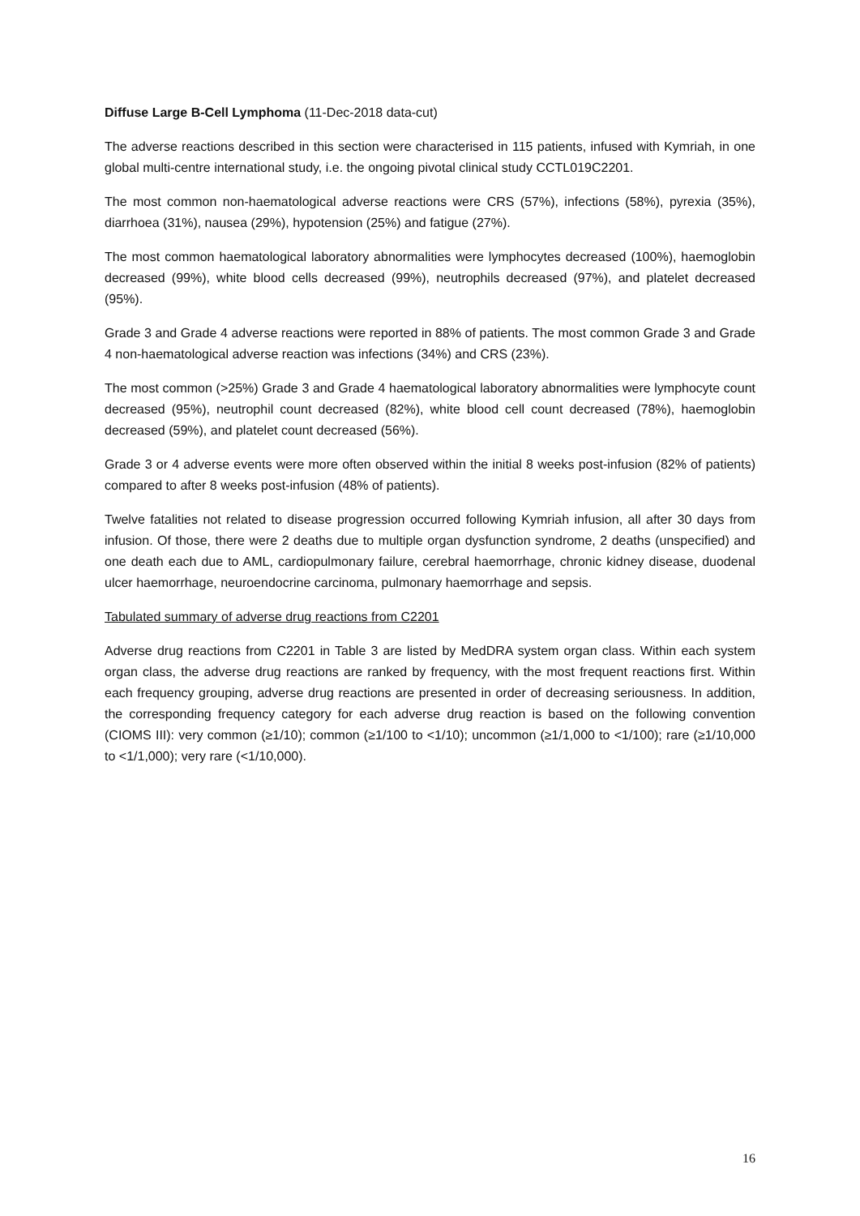Diffuse Large B-Cell Lymphoma (11-Dec-2018 data-cut)
The adverse reactions described in this section were characterised in 115 patients, infused with Kymriah, in one global multi-centre international study, i.e. the ongoing pivotal clinical study CCTL019C2201.
The most common non-haematological adverse reactions were CRS (57%), infections (58%), pyrexia (35%), diarrhoea (31%), nausea (29%), hypotension (25%) and fatigue (27%).
The most common haematological laboratory abnormalities were lymphocytes decreased (100%), haemoglobin decreased (99%), white blood cells decreased (99%), neutrophils decreased (97%), and platelet decreased (95%).
Grade 3 and Grade 4 adverse reactions were reported in 88% of patients. The most common Grade 3 and Grade 4 non-haematological adverse reaction was infections (34%) and CRS (23%).
The most common (>25%) Grade 3 and Grade 4 haematological laboratory abnormalities were lymphocyte count decreased (95%), neutrophil count decreased (82%), white blood cell count decreased (78%), haemoglobin decreased (59%), and platelet count decreased (56%).
Grade 3 or 4 adverse events were more often observed within the initial 8 weeks post-infusion (82% of patients) compared to after 8 weeks post-infusion (48% of patients).
Twelve fatalities not related to disease progression occurred following Kymriah infusion, all after 30 days from infusion. Of those, there were 2 deaths due to multiple organ dysfunction syndrome, 2 deaths (unspecified) and one death each due to AML, cardiopulmonary failure, cerebral haemorrhage, chronic kidney disease, duodenal ulcer haemorrhage, neuroendocrine carcinoma, pulmonary haemorrhage and sepsis.
Tabulated summary of adverse drug reactions from C2201
Adverse drug reactions from C2201 in Table 3 are listed by MedDRA system organ class. Within each system organ class, the adverse drug reactions are ranked by frequency, with the most frequent reactions first. Within each frequency grouping, adverse drug reactions are presented in order of decreasing seriousness. In addition, the corresponding frequency category for each adverse drug reaction is based on the following convention (CIOMS III): very common (≥1/10); common (≥1/100 to <1/10); uncommon (≥1/1,000 to <1/100); rare (≥1/10,000 to <1/1,000); very rare (<1/10,000).
16